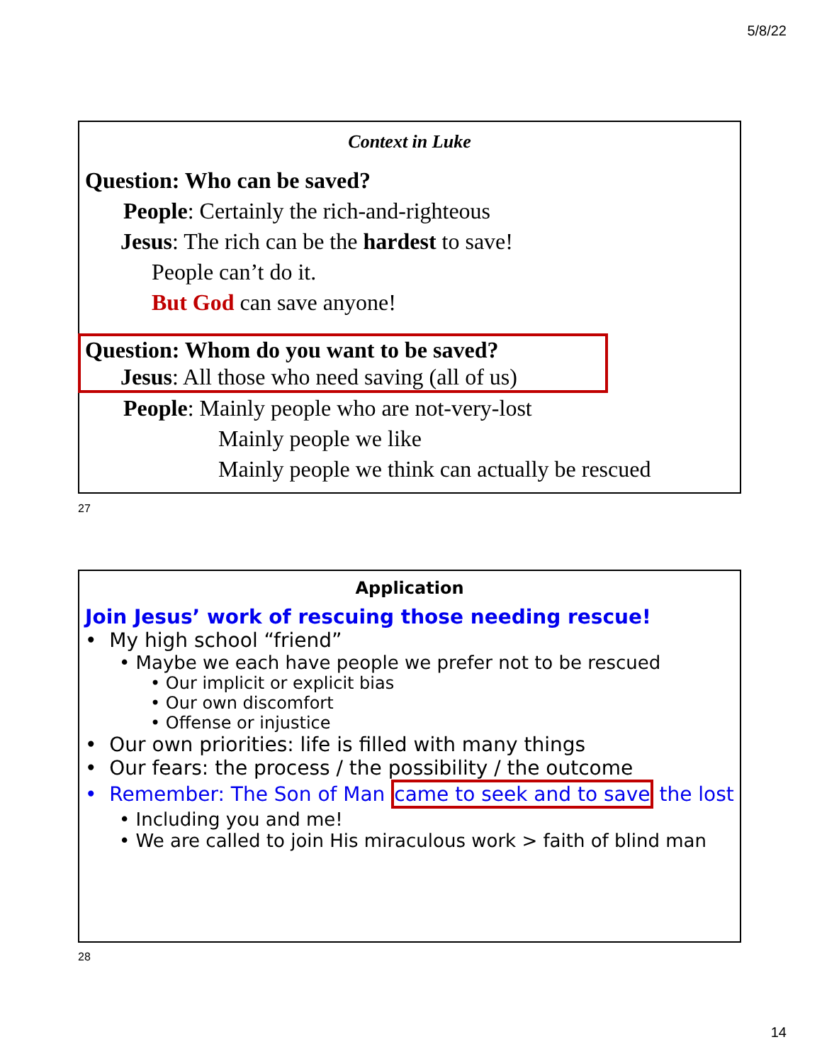5/8/22
Context in Luke
Question: Who can be saved?
People: Certainly the rich-and-righteous
Jesus: The rich can be the hardest to save!
People can’t do it.
But God can save anyone!
Question: Whom do you want to be saved?
Jesus: All those who need saving (all of us)
People: Mainly people who are not-very-lost
Mainly people we like
Mainly people we think can actually be rescued
27
Application
Join Jesus’ work of rescuing those needing rescue!
• My high school “friend”
• Maybe we each have people we prefer not to be rescued
• Our implicit or explicit bias
• Our own discomfort
• Offense or injustice
• Our own priorities: life is filled with many things
• Our fears: the process / the possibility / the outcome
• Remember: The Son of Man came to seek and to save the lost
• Including you and me!
• We are called to join His miraculous work > faith of blind man
28
14